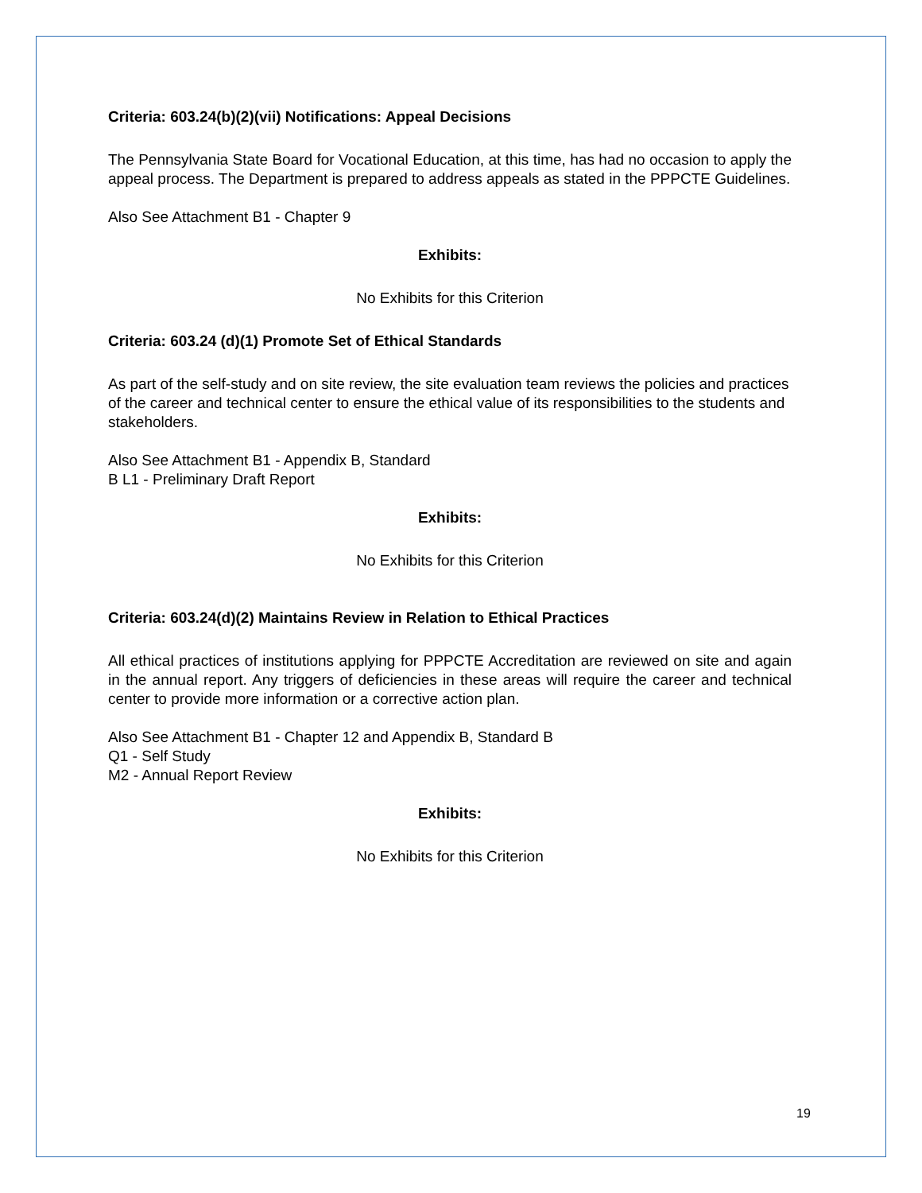Criteria: 603.24(b)(2)(vii) Notifications: Appeal Decisions
The Pennsylvania State Board for Vocational Education, at this time, has had no occasion to apply the appeal process. The Department is prepared to address appeals as stated in the PPPCTE Guidelines.
Also See Attachment B1 - Chapter 9
Exhibits:
No Exhibits for this Criterion
Criteria: 603.24 (d)(1) Promote Set of Ethical Standards
As part of the self-study and on site review, the site evaluation team reviews the policies and practices of the career and technical center to ensure the ethical value of its responsibilities to the students and stakeholders.
Also See Attachment B1 - Appendix B, Standard
B L1 - Preliminary Draft Report
Exhibits:
No Exhibits for this Criterion
Criteria: 603.24(d)(2) Maintains Review in Relation to Ethical Practices
All ethical practices of institutions applying for PPPCTE Accreditation are reviewed on site and again in the annual report. Any triggers of deficiencies in these areas will require the career and technical center to provide more information or a corrective action plan.
Also See Attachment B1 - Chapter 12 and Appendix B, Standard B
Q1 - Self Study
M2 - Annual Report Review
Exhibits:
No Exhibits for this Criterion
19